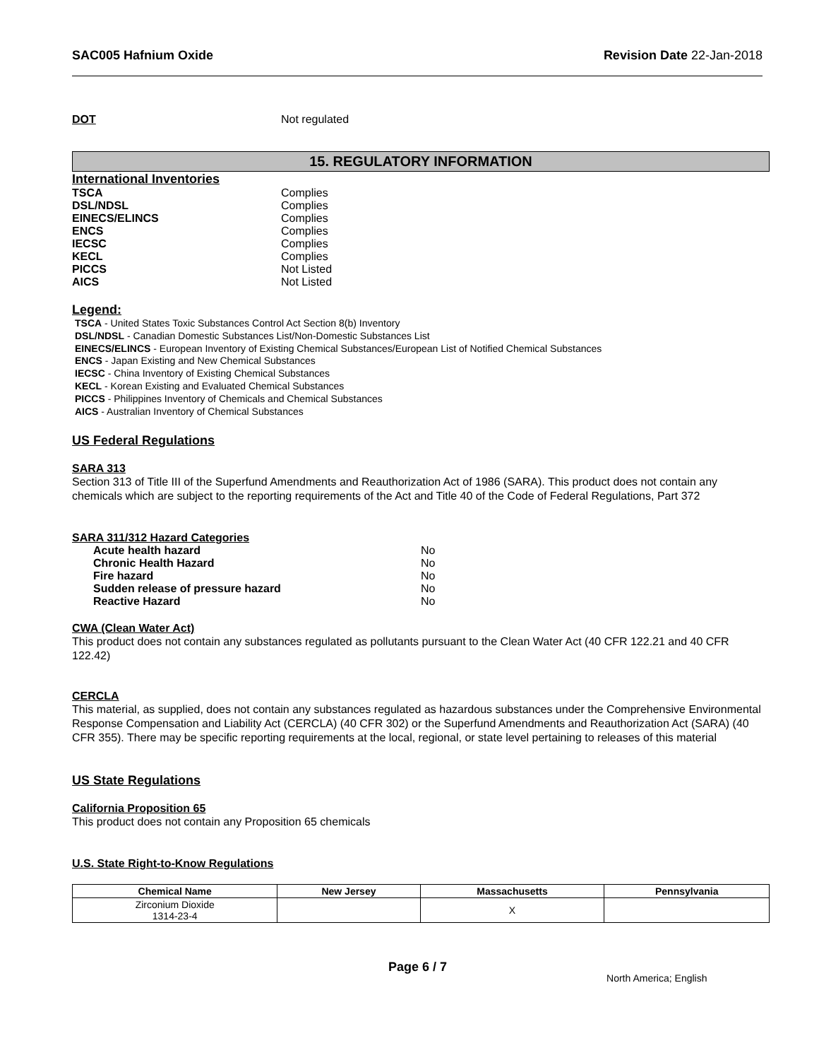SAC005 Hafnium Oxide Revision Date 22-Jan-2018
DOT Not regulated
15. REGULATORY INFORMATION
International Inventories
TSCA Complies
DSL/NDSL Complies
EINECS/ELINCS Complies
ENCS Complies
IECSC Complies
KECL Complies
PICCS Not Listed
AICS Not Listed
Legend:
TSCA - United States Toxic Substances Control Act Section 8(b) Inventory
DSL/NDSL - Canadian Domestic Substances List/Non-Domestic Substances List
EINECS/ELINCS - European Inventory of Existing Chemical Substances/European List of Notified Chemical Substances
ENCS - Japan Existing and New Chemical Substances
IECSC - China Inventory of Existing Chemical Substances
KECL - Korean Existing and Evaluated Chemical Substances
PICCS - Philippines Inventory of Chemicals and Chemical Substances
AICS - Australian Inventory of Chemical Substances
US Federal Regulations
SARA 313
Section 313 of Title III of the Superfund Amendments and Reauthorization Act of 1986 (SARA). This product does not contain any chemicals which are subject to the reporting requirements of the Act and Title 40 of the Code of Federal Regulations, Part 372
SARA 311/312 Hazard Categories
Acute health hazard No
Chronic Health Hazard No
Fire hazard No
Sudden release of pressure hazard No
Reactive Hazard No
CWA (Clean Water Act)
This product does not contain any substances regulated as pollutants pursuant to the Clean Water Act (40 CFR 122.21 and 40 CFR 122.42)
CERCLA
This material, as supplied, does not contain any substances regulated as hazardous substances under the Comprehensive Environmental Response Compensation and Liability Act (CERCLA) (40 CFR 302) or the Superfund Amendments and Reauthorization Act (SARA) (40 CFR 355). There may be specific reporting requirements at the local, regional, or state level pertaining to releases of this material
US State Regulations
California Proposition 65
This product does not contain any Proposition 65 chemicals
U.S. State Right-to-Know Regulations
| Chemical Name | New Jersey | Massachusetts | Pennsylvania |
| --- | --- | --- | --- |
| Zirconium Dioxide 1314-23-4 | | X | |
Page 6 / 7 North America; English